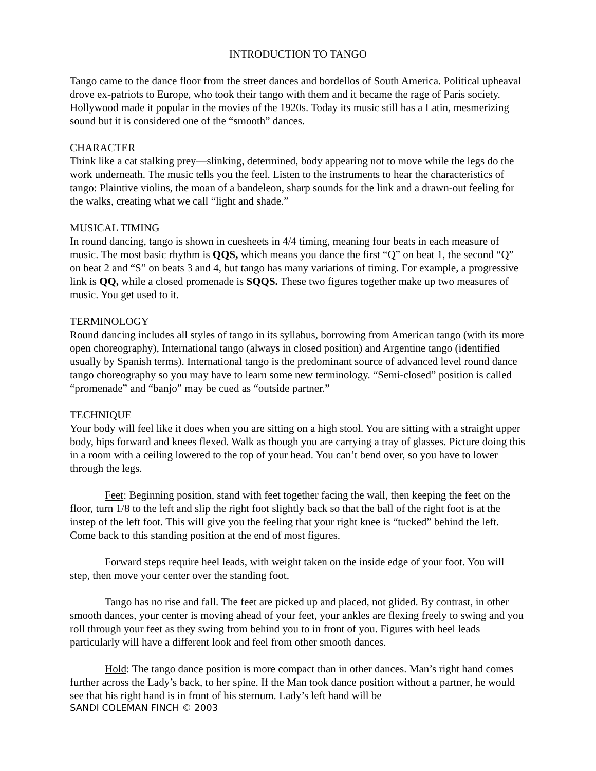INTRODUCTION TO TANGO
Tango came to the dance floor from the street dances and bordellos of South America. Political upheaval drove ex-patriots to Europe, who took their tango with them and it became the rage of Paris society. Hollywood made it popular in the movies of the 1920s. Today its music still has a Latin, mesmerizing sound but it is considered one of the “smooth” dances.
CHARACTER
Think like a cat stalking prey—slinking, determined, body appearing not to move while the legs do the work underneath. The music tells you the feel. Listen to the instruments to hear the characteristics of tango: Plaintive violins, the moan of a bandeleon, sharp sounds for the link and a drawn-out feeling for the walks, creating what we call “light and shade.”
MUSICAL TIMING
In round dancing, tango is shown in cuesheets in 4/4 timing, meaning four beats in each measure of music. The most basic rhythm is QQS, which means you dance the first “Q” on beat 1, the second “Q” on beat 2 and “S” on beats 3 and 4, but tango has many variations of timing. For example, a progressive link is QQ, while a closed promenade is SQQS. These two figures together make up two measures of music. You get used to it.
TERMINOLOGY
Round dancing includes all styles of tango in its syllabus, borrowing from American tango (with its more open choreography), International tango (always in closed position) and Argentine tango (identified usually by Spanish terms). International tango is the predominant source of advanced level round dance tango choreography so you may have to learn some new terminology. “Semi-closed” position is called “promenade” and “banjo” may be cued as “outside partner.”
TECHNIQUE
Your body will feel like it does when you are sitting on a high stool. You are sitting with a straight upper body, hips forward and knees flexed. Walk as though you are carrying a tray of glasses. Picture doing this in a room with a ceiling lowered to the top of your head. You can’t bend over, so you have to lower through the legs.
Feet: Beginning position, stand with feet together facing the wall, then keeping the feet on the floor, turn 1/8 to the left and slip the right foot slightly back so that the ball of the right foot is at the instep of the left foot. This will give you the feeling that your right knee is “tucked” behind the left. Come back to this standing position at the end of most figures.
Forward steps require heel leads, with weight taken on the inside edge of your foot. You will step, then move your center over the standing foot.
Tango has no rise and fall. The feet are picked up and placed, not glided. By contrast, in other smooth dances, your center is moving ahead of your feet, your ankles are flexing freely to swing and you roll through your feet as they swing from behind you to in front of you. Figures with heel leads particularly will have a different look and feel from other smooth dances.
Hold: The tango dance position is more compact than in other dances. Man’s right hand comes further across the Lady’s back, to her spine. If the Man took dance position without a partner, he would see that his right hand is in front of his sternum. Lady’s left hand will be
SANDI COLEMAN FINCH © 2003